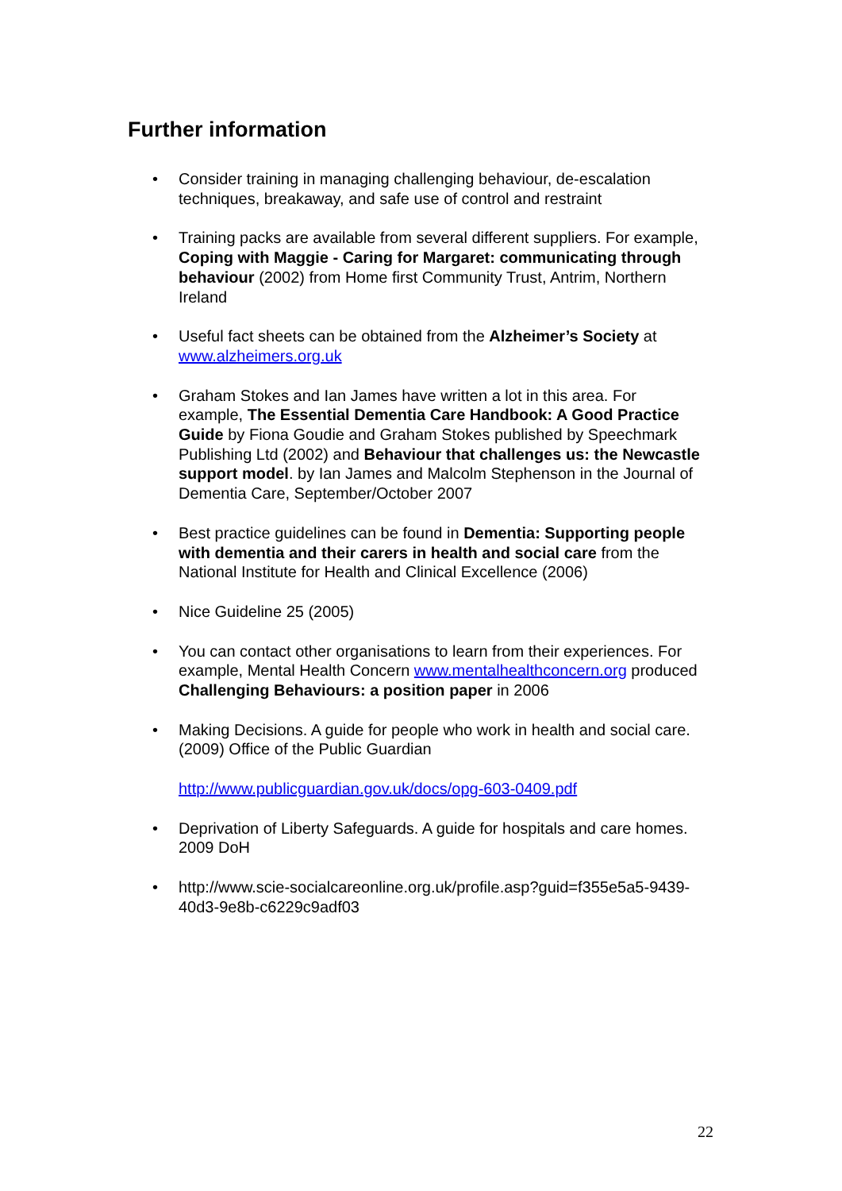Further information
• Consider training in managing challenging behaviour, de-escalation techniques, breakaway, and safe use of control and restraint
• Training packs are available from several different suppliers. For example, Coping with Maggie - Caring for Margaret: communicating through behaviour (2002) from Home first Community Trust, Antrim, Northern Ireland
• Useful fact sheets can be obtained from the Alzheimer’s Society at www.alzheimers.org.uk
• Graham Stokes and Ian James have written a lot in this area. For example, The Essential Dementia Care Handbook: A Good Practice Guide by Fiona Goudie and Graham Stokes published by Speechmark Publishing Ltd (2002) and Behaviour that challenges us: the Newcastle support model. by Ian James and Malcolm Stephenson in the Journal of Dementia Care, September/October 2007
• Best practice guidelines can be found in Dementia: Supporting people with dementia and their carers in health and social care from the National Institute for Health and Clinical Excellence (2006)
• Nice Guideline 25 (2005)
• You can contact other organisations to learn from their experiences. For example, Mental Health Concern www.mentalhealthconcern.org produced Challenging Behaviours: a position paper in 2006
• Making Decisions. A guide for people who work in health and social care. (2009) Office of the Public Guardian
http://www.publicguardian.gov.uk/docs/opg-603-0409.pdf
• Deprivation of Liberty Safeguards. A guide for hospitals and care homes. 2009 DoH
• http://www.scie-socialcareonline.org.uk/profile.asp?guid=f355e5a5-9439-40d3-9e8b-c6229c9adf03
22